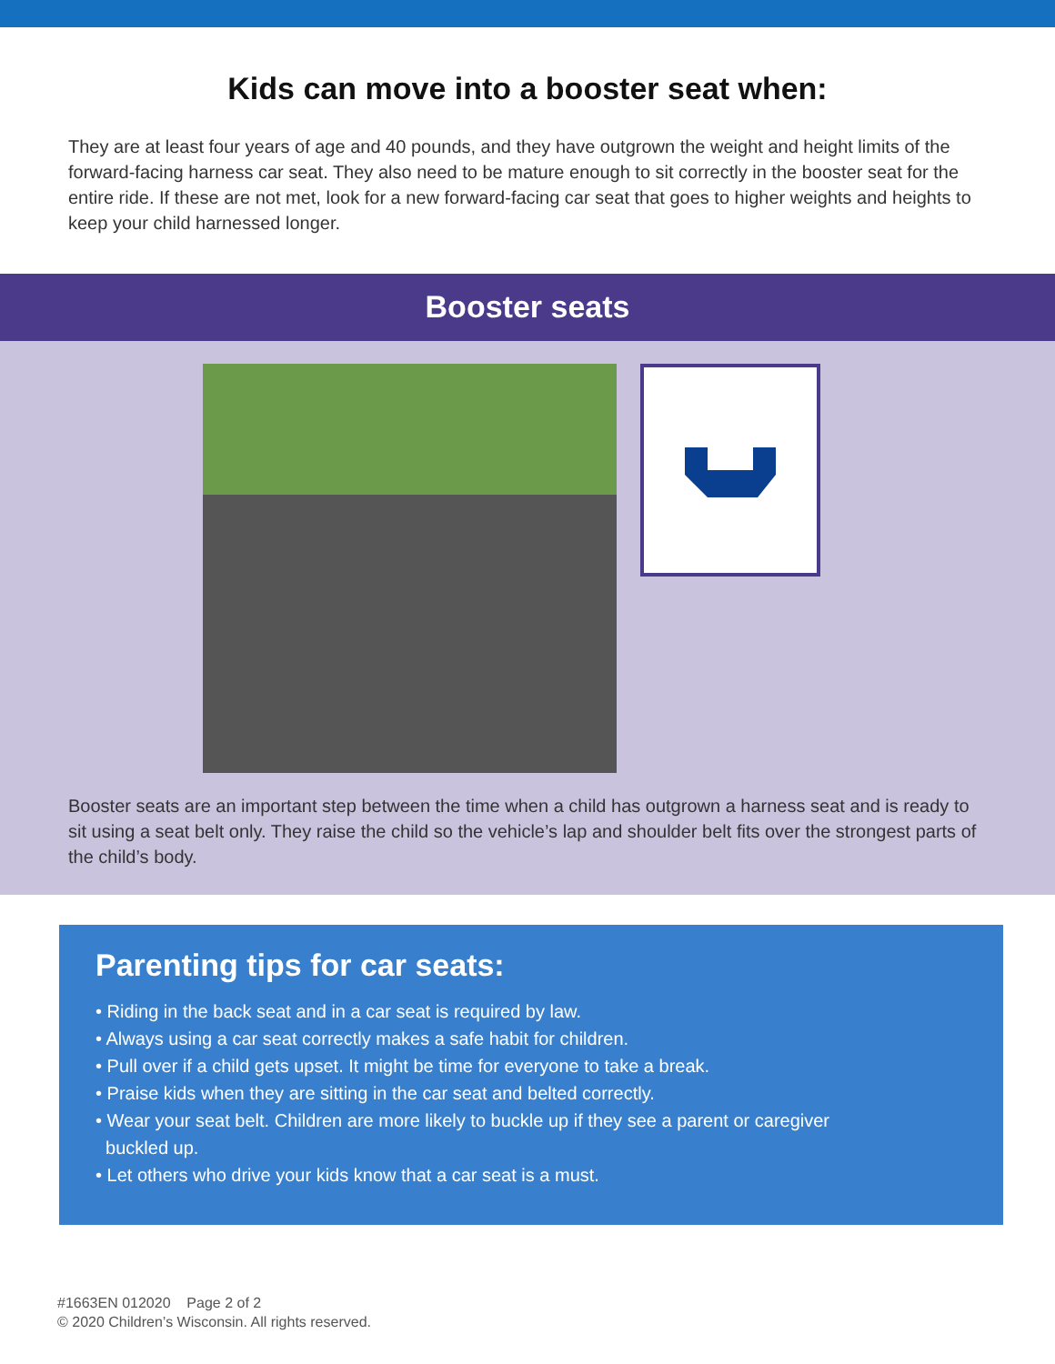Kids can move into a booster seat when:
They are at least four years of age and 40 pounds, and they have outgrown the weight and height limits of the forward-facing harness car seat. They also need to be mature enough to sit correctly in the booster seat for the entire ride. If these are not met, look for a new forward-facing car seat that goes to higher weights and heights to keep your child harnessed longer.
Booster seats
Booster seats are an important step between the time when a child has outgrown a harness seat and is ready to sit using a seat belt only. They raise the child so the vehicle’s lap and shoulder belt fits over the strongest parts of the child’s body.
Parenting tips for car seats:
• Riding in the back seat and in a car seat is required by law.
• Always using a car seat correctly makes a safe habit for children.
• Pull over if a child gets upset. It might be time for everyone to take a break.
• Praise kids when they are sitting in the car seat and belted correctly.
• Wear your seat belt. Children are more likely to buckle up if they see a parent or caregiver
buckled up.
• Let others who drive your kids know that a car seat is a must.
#1663EN 012020 Page 2 of 2
© 2020 Children’s Wisconsin. All rights reserved.